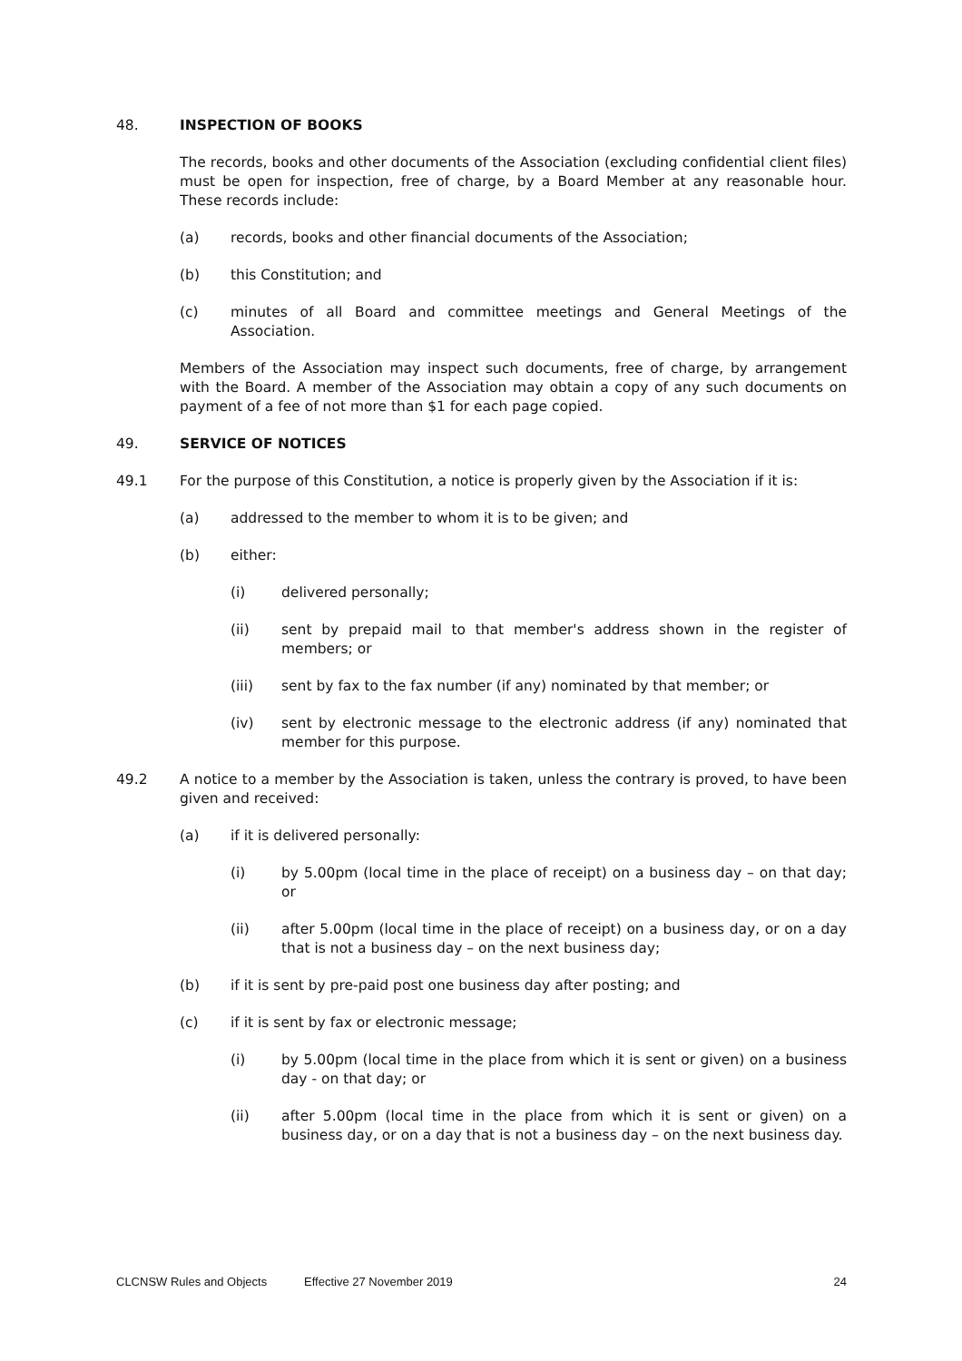48. INSPECTION OF BOOKS
The records, books and other documents of the Association (excluding confidential client files) must be open for inspection, free of charge, by a Board Member at any reasonable hour. These records include:
(a) records, books and other financial documents of the Association;
(b) this Constitution; and
(c) minutes of all Board and committee meetings and General Meetings of the Association.
Members of the Association may inspect such documents, free of charge, by arrangement with the Board. A member of the Association may obtain a copy of any such documents on payment of a fee of not more than $1 for each page copied.
49. SERVICE OF NOTICES
49.1 For the purpose of this Constitution, a notice is properly given by the Association if it is:
(a) addressed to the member to whom it is to be given; and
(b) either:
(i) delivered personally;
(ii) sent by prepaid mail to that member's address shown in the register of members; or
(iii) sent by fax to the fax number (if any) nominated by that member; or
(iv) sent by electronic message to the electronic address (if any) nominated that member for this purpose.
49.2 A notice to a member by the Association is taken, unless the contrary is proved, to have been given and received:
(a) if it is delivered personally:
(i) by 5.00pm (local time in the place of receipt) on a business day – on that day; or
(ii) after 5.00pm (local time in the place of receipt) on a business day, or on a day that is not a business day – on the next business day;
(b) if it is sent by pre-paid post one business day after posting; and
(c) if it is sent by fax or electronic message;
(i) by 5.00pm (local time in the place from which it is sent or given) on a business day - on that day; or
(ii) after 5.00pm (local time in the place from which it is sent or given) on a business day, or on a day that is not a business day – on the next business day.
CLCNSW Rules and Objects Effective 27 November 2019 24